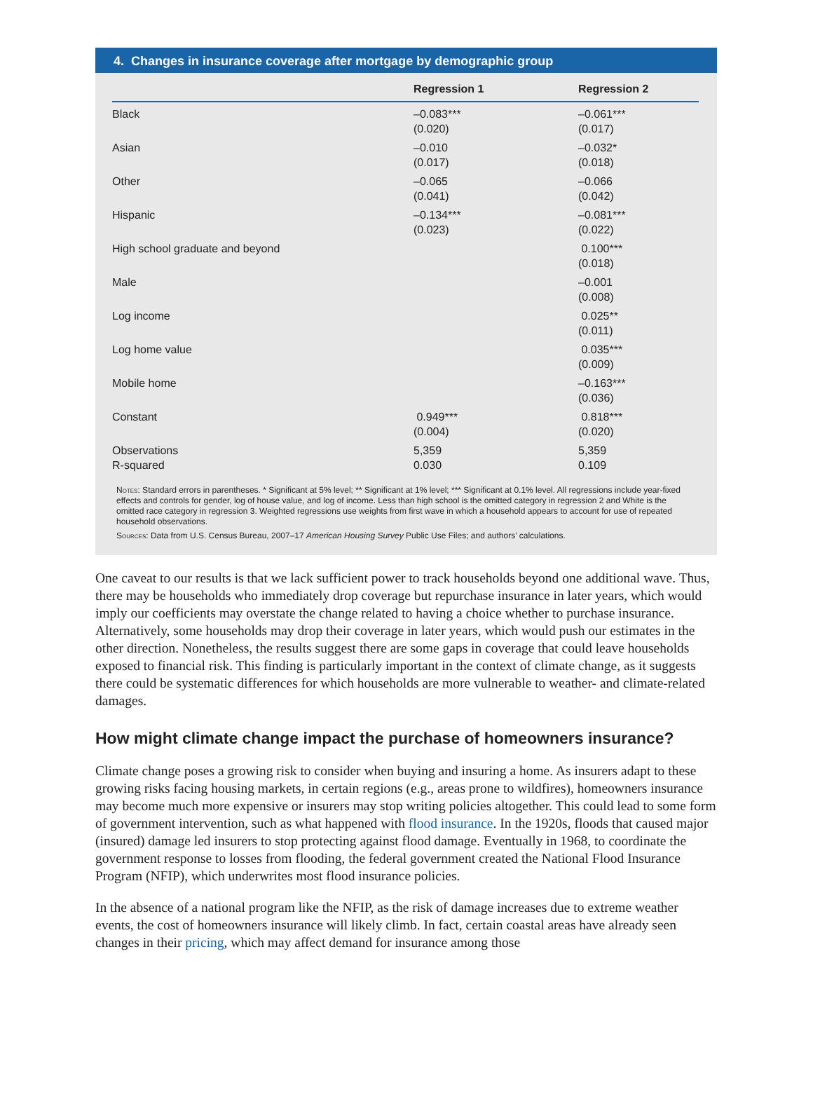4. Changes in insurance coverage after mortgage by demographic group
| | Regression 1 | Regression 2 |
| --- | --- | --- |
| Black | –0.083*** (0.020) | –0.061*** (0.017) |
| Asian | –0.010 (0.017) | –0.032* (0.018) |
| Other | –0.065 (0.041) | –0.066 (0.042) |
| Hispanic | –0.134*** (0.023) | –0.081*** (0.022) |
| High school graduate and beyond | | 0.100*** (0.018) |
| Male | | –0.001 (0.008) |
| Log income | | 0.025** (0.011) |
| Log home value | | 0.035*** (0.009) |
| Mobile home | | –0.163*** (0.036) |
| Constant | 0.949*** (0.004) | 0.818*** (0.020) |
| Observations R-squared | 5,359 0.030 | 5,359 0.109 |
Notes: Standard errors in parentheses. * Significant at 5% level; ** Significant at 1% level; *** Significant at 0.1% level. All regressions include year-fixed effects and controls for gender, log of house value, and log of income. Less than high school is the omitted category in regression 2 and White is the omitted race category in regression 3. Weighted regressions use weights from first wave in which a household appears to account for use of repeated household observations.
Sources: Data from U.S. Census Bureau, 2007–17 American Housing Survey Public Use Files; and authors’ calculations.
One caveat to our results is that we lack sufficient power to track households beyond one additional wave. Thus, there may be households who immediately drop coverage but repurchase insurance in later years, which would imply our coefficients may overstate the change related to having a choice whether to purchase insurance. Alternatively, some households may drop their coverage in later years, which would push our estimates in the other direction. Nonetheless, the results suggest there are some gaps in coverage that could leave households exposed to financial risk. This finding is particularly important in the context of climate change, as it suggests there could be systematic differences for which households are more vulnerable to weather- and climate-related damages.
How might climate change impact the purchase of homeowners insurance?
Climate change poses a growing risk to consider when buying and insuring a home. As insurers adapt to these growing risks facing housing markets, in certain regions (e.g., areas prone to wildfires), homeowners insurance may become much more expensive or insurers may stop writing policies altogether. This could lead to some form of government intervention, such as what happened with flood insurance. In the 1920s, floods that caused major (insured) damage led insurers to stop protecting against flood damage. Eventually in 1968, to coordinate the government response to losses from flooding, the federal government created the National Flood Insurance Program (NFIP), which underwrites most flood insurance policies.
In the absence of a national program like the NFIP, as the risk of damage increases due to extreme weather events, the cost of homeowners insurance will likely climb. In fact, certain coastal areas have already seen changes in their pricing, which may affect demand for insurance among those